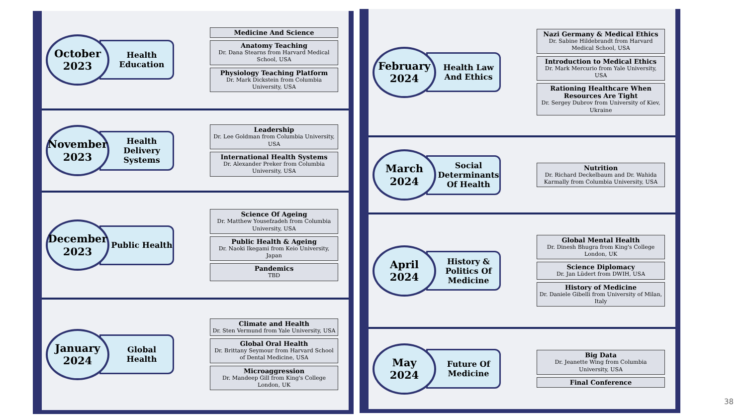October
2023
Health Education
Medicine And Science
Anatomy Teaching
Dr. Dana Stearns from Harvard Medical School, USA
Physiology Teaching Platform
Dr. Mark Dickstein from Columbia University, USA
November
2023
Health Delivery Systems
Leadership
Dr. Lee Goldman from Columbia University, USA
International Health Systems
Dr. Alexander Preker from Columbia University, USA
December
2023
Public Health
Science Of Ageing
Dr. Matthew Yousefzadeh from Columbia University, USA
Public Health & Ageing
Dr. Naoki Ikegami from Keio University, Japan
Pandemics
TBD
January
2024
Global Health
Climate and Health
Dr. Sten Vermund from Yale University, USA
Global Oral Health
Dr. Brittany Seymour from Harvard School of Dental Medicine, USA
Microaggression
Dr. Mandeep Gill from King's College London, UK
February
2024
Health Law And Ethics
Nazi Germany & Medical Ethics
Dr. Sabine Hildebrandt from Harvard Medical School, USA
Introduction to Medical Ethics
Dr. Mark Mercurio from Yale University, USA
Rationing Healthcare When Resources Are Tight
Dr. Sergey Dubrov from University of Kiev, Ukraine
March
2024
Social Determinants Of Health
Nutrition
Dr. Richard Deckelbaum and Dr. Wahida Karmally from Columbia University, USA
April
2024
History & Politics Of Medicine
Global Mental Health
Dr. Dinesh Bhugra from King's College London, UK
Science Diplomacy
Dr. Jan Lüdert from DWIH, USA
History of Medicine
Dr. Daniele Gibelli from University of Milan, Italy
May
2024
Future Of Medicine
Big Data
Dr. Jeanette Wing from Columbia University, USA
Final Conference
38